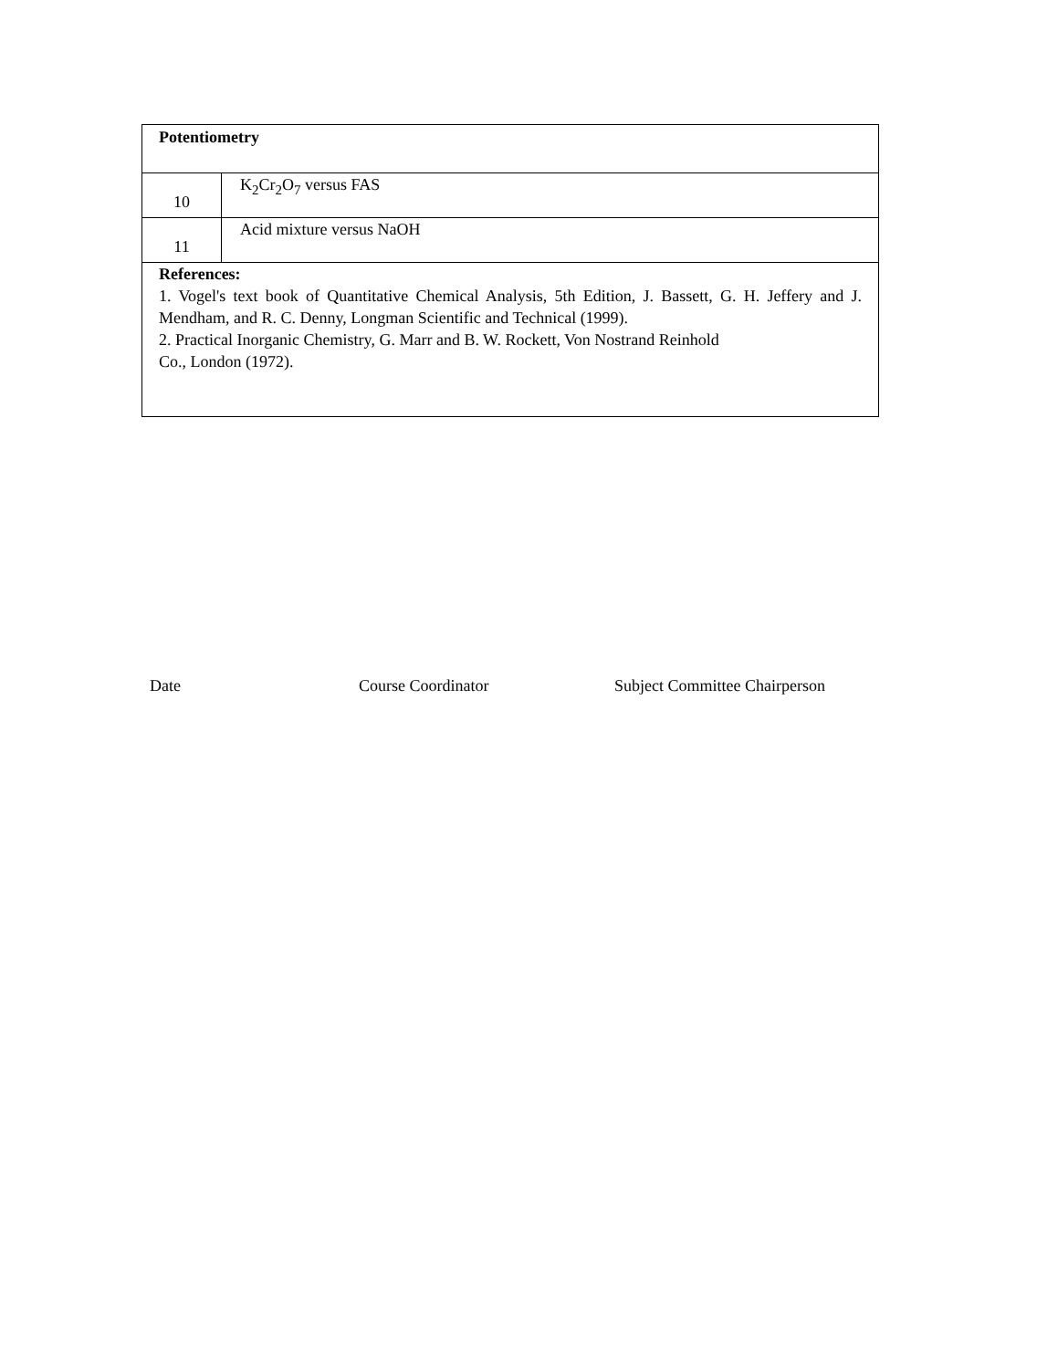| Potentiometry | |
| 10 | K<sub>2</sub>Cr<sub>2</sub>O<sub>7</sub> versus FAS |
| 11 | Acid mixture versus NaOH |
| References: 1. Vogel's text book of Quantitative Chemical Analysis, 5th Edition, J. Bassett, G. H. Jeffery and J. Mendham, and R. C. Denny, Longman Scientific and Technical (1999). 2. Practical Inorganic Chemistry, G. Marr and B. W. Rockett, Von Nostrand Reinhold Co., London (1972). | |
Date Course Coordinator Subject Committee Chairperson